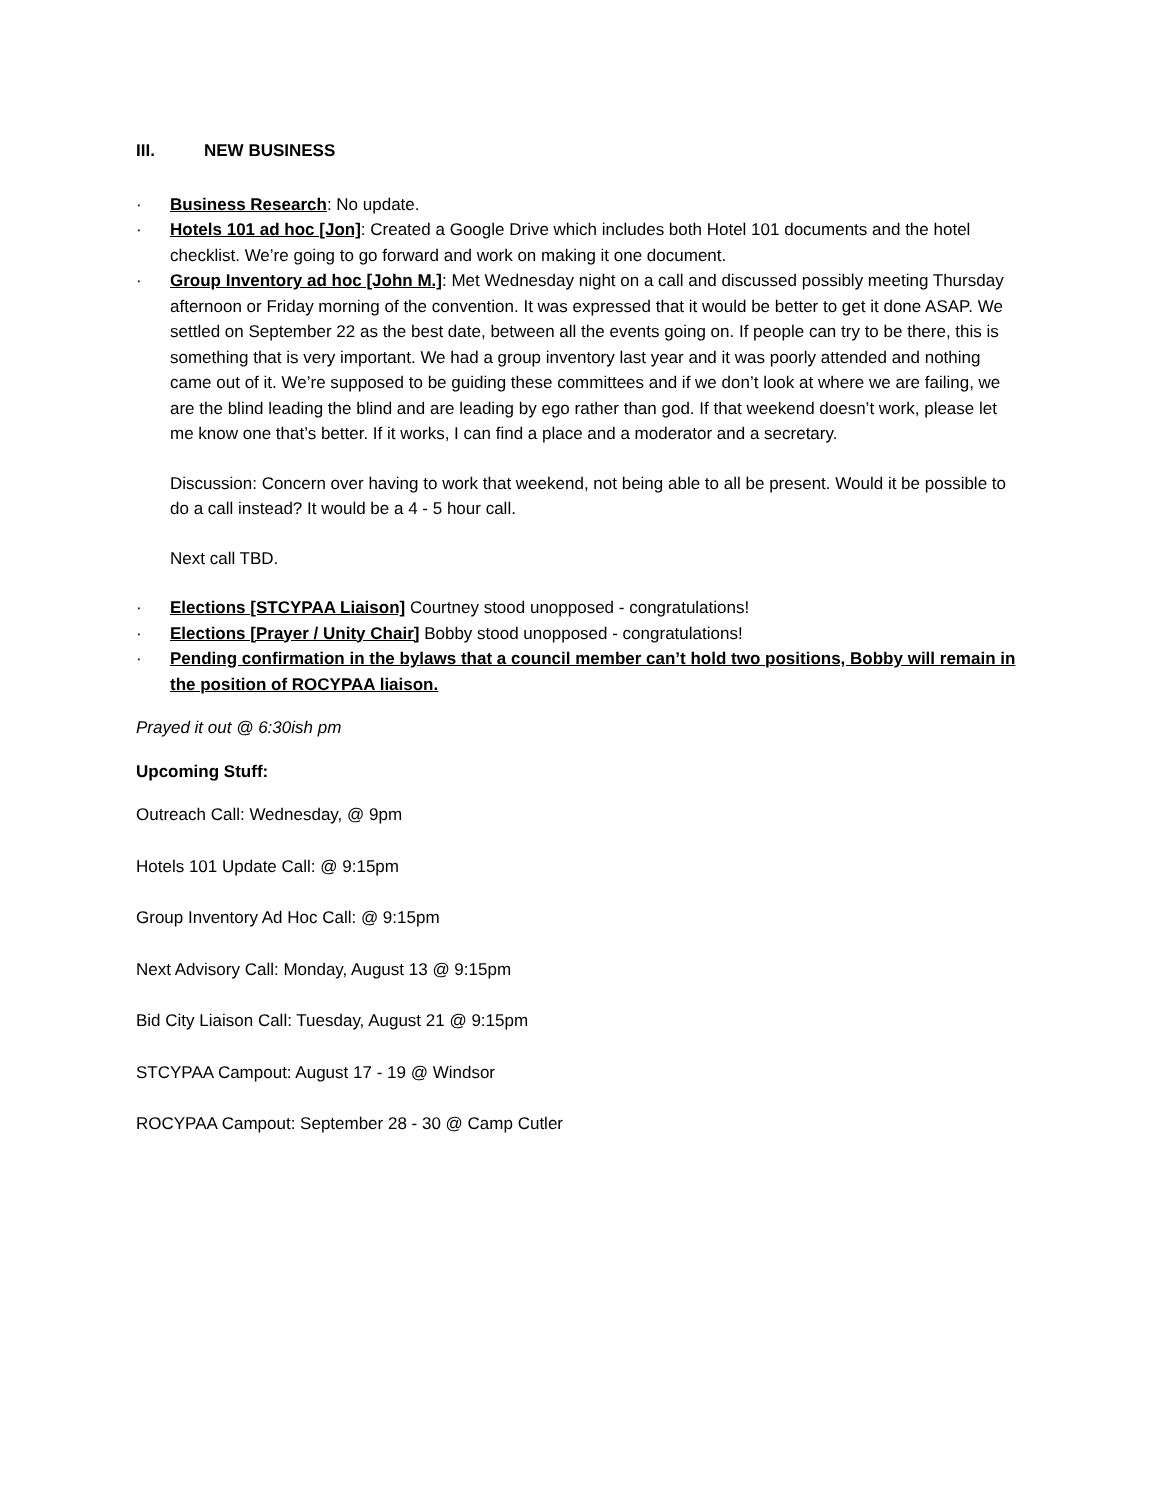III. NEW BUSINESS
· Business Research: No update.
· Hotels 101 ad hoc [Jon]: Created a Google Drive which includes both Hotel 101 documents and the hotel checklist. We’re going to go forward and work on making it one document.
· Group Inventory ad hoc [John M.]: Met Wednesday night on a call and discussed possibly meeting Thursday afternoon or Friday morning of the convention. It was expressed that it would be better to get it done ASAP. We settled on September 22 as the best date, between all the events going on. If people can try to be there, this is something that is very important. We had a group inventory last year and it was poorly attended and nothing came out of it. We’re supposed to be guiding these committees and if we don’t look at where we are failing, we are the blind leading the blind and are leading by ego rather than god. If that weekend doesn’t work, please let me know one that’s better. If it works, I can find a place and a moderator and a secretary.
Discussion: Concern over having to work that weekend, not being able to all be present. Would it be possible to do a call instead? It would be a 4 - 5 hour call.
Next call TBD.
· Elections [STCYPAA Liaison] Courtney stood unopposed - congratulations!
· Elections [Prayer / Unity Chair] Bobby stood unopposed - congratulations!
· Pending confirmation in the bylaws that a council member can’t hold two positions, Bobby will remain in the position of ROCYPAA liaison.
Prayed it out @ 6:30ish pm
Upcoming Stuff:
Outreach Call: Wednesday, @ 9pm
Hotels 101 Update Call: @ 9:15pm
Group Inventory Ad Hoc Call: @ 9:15pm
Next Advisory Call: Monday, August 13 @ 9:15pm
Bid City Liaison Call: Tuesday, August 21 @ 9:15pm
STCYPAA Campout: August 17 - 19 @ Windsor
ROCYPAA Campout: September 28 - 30 @ Camp Cutler